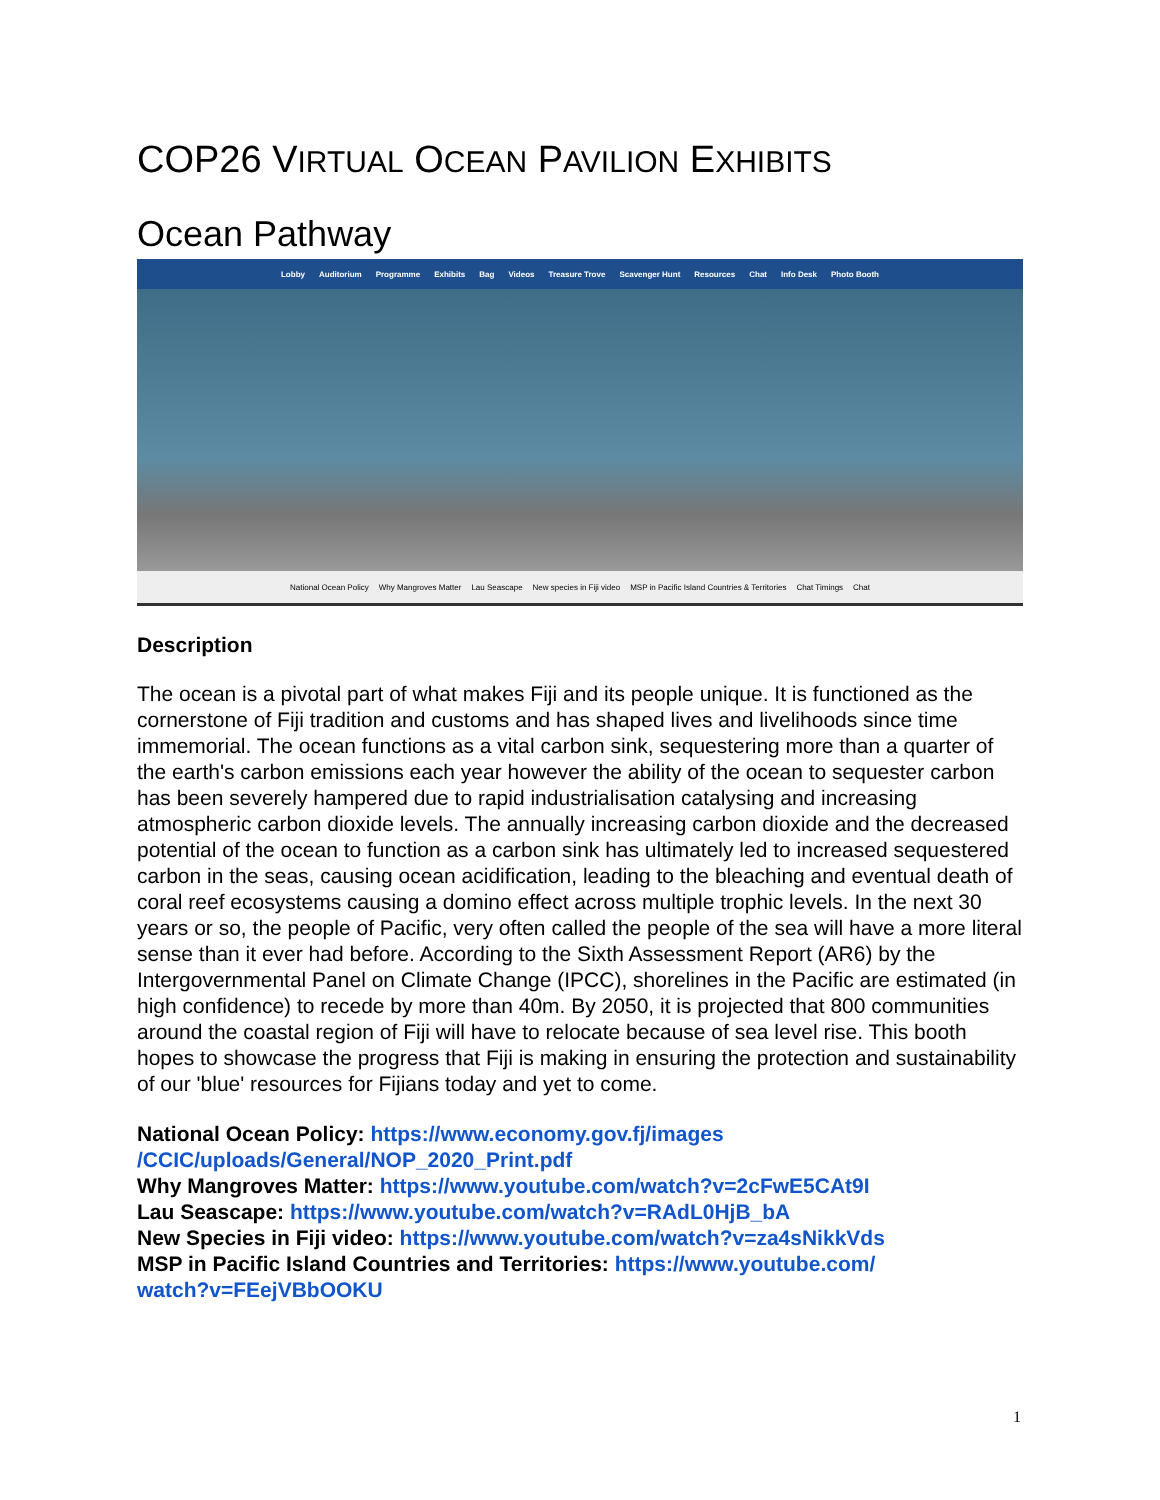COP26 VIRTUAL OCEAN PAVILION EXHIBITS
Ocean Pathway
Lobby Auditorium Programme Exhibits Bag Videos Treasure Trove Scavenger Hunt Resources Chat Info Desk Photo Booth
National Ocean Policy Why Mangroves Matter Lau Seascape New species in Fiji video MSP in Pacific Island Countries & Territories Chat Timings Chat
Description
The ocean is a pivotal part of what makes Fiji and its people unique. It is functioned as the cornerstone of Fiji tradition and customs and has shaped lives and livelihoods since time immemorial. The ocean functions as a vital carbon sink, sequestering more than a quarter of the earth's carbon emissions each year however the ability of the ocean to sequester carbon has been severely hampered due to rapid industrialisation catalysing and increasing atmospheric carbon dioxide levels. The annually increasing carbon dioxide and the decreased potential of the ocean to function as a carbon sink has ultimately led to increased sequestered carbon in the seas, causing ocean acidification, leading to the bleaching and eventual death of coral reef ecosystems causing a domino effect across multiple trophic levels. In the next 30 years or so, the people of Pacific, very often called the people of the sea will have a more literal sense than it ever had before. According to the Sixth Assessment Report (AR6) by the Intergovernmental Panel on Climate Change (IPCC), shorelines in the Pacific are estimated (in high confidence) to recede by more than 40m. By 2050, it is projected that 800 communities around the coastal region of Fiji will have to relocate because of sea level rise. This booth hopes to showcase the progress that Fiji is making in ensuring the protection and sustainability of our 'blue' resources for Fijians today and yet to come.
National Ocean Policy: https://www.economy.gov.fj/images
/CCIC/uploads/General/NOP_2020_Print.pdf
Why Mangroves Matter: https://www.youtube.com/watch?v=2cFwE5CAt9I
Lau Seascape: https://www.youtube.com/watch?v=RAdL0HjB_bA
New Species in Fiji video: https://www.youtube.com/watch?v=za4sNikkVds
MSP in Pacific Island Countries and Territories: https://www.youtube.com/
watch?v=FEejVBbOOKU
1